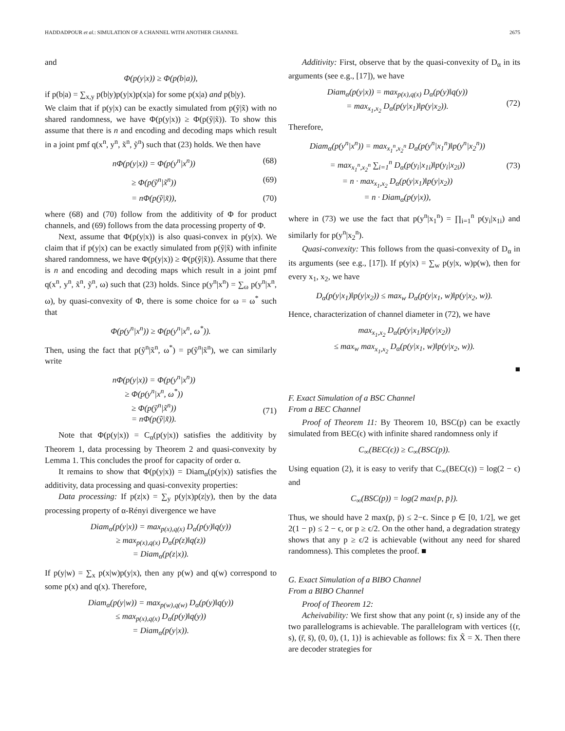HADDADPOUR et al.: SIMULATION OF A CHANNEL WITH ANOTHER CHANNEL 2675
and
Φ(p(y|x)) ≥ Φ(p(b|a)),
if p(b|a) = ∑<sub>x,y</sub> p(b|y)p(y|x)p(x|a) for some p(x|a) and p(b|y).
We claim that if p(y|x) can be exactly simulated from p(ỹ|x̃) with no shared randomness, we have Φ(p(y|x)) ≥ Φ(p(ỹ|x̃)). To show this assume that there is n and encoding and decoding maps which result in a joint pmf q(x<sup>n</sup>, y<sup>n</sup>, x̃<sup>n</sup>, ỹ<sup>n</sup>) such that (23) holds. We then have
nΦ(p(y|x)) = Φ(p(y<sup>n</sup>|x<sup>n</sup>)) (68)
≥ Φ(p(ỹ<sup>n</sup>|x̃<sup>n</sup>)) (69)
= nΦ(p(ỹ|x̃)), (70)
where (68) and (70) follow from the additivity of Φ for product channels, and (69) follows from the data processing property of Φ.
Next, assume that Φ(p(y|x)) is also quasi-convex in p(y|x). We claim that if p(y|x) can be exactly simulated from p(ỹ|x̃) with infinite shared randomness, we have Φ(p(y|x)) ≥ Φ(p(ỹ|x̃)). Assume that there is n and encoding and decoding maps which result in a joint pmf q(x<sup>n</sup>, y<sup>n</sup>, x̃<sup>n</sup>, ỹ<sup>n</sup>, ω) such that (23) holds. Since p(y<sup>n</sup>|x<sup>n</sup>) = ∑<sub>ω</sub> p(y<sup>n</sup>|x<sup>n</sup>, ω), by quasi-convexity of Φ, there is some choice for ω = ω<sup>*</sup> such that
Φ(p(y<sup>n</sup>|x<sup>n</sup>)) ≥ Φ(p(y<sup>n</sup>|x<sup>n</sup>, ω<sup>*</sup>)).
Then, using the fact that p(ỹ<sup>n</sup>|x̃<sup>n</sup>, ω<sup>*</sup>) = p(ỹ<sup>n</sup>|x̃<sup>n</sup>), we can similarly write
nΦ(p(y|x)) = Φ(p(y<sup>n</sup>|x<sup>n</sup>))
≥ Φ(p(y<sup>n</sup>|x<sup>n</sup>, ω<sup>*</sup>))
≥ Φ(p(ỹ<sup>n</sup>|x̃<sup>n</sup>))
= nΦ(p(ỹ|x̃)).
(71)
Note that Φ(p(y|x)) = C<sub>α</sub>(p(y|x)) satisfies the additivity by Theorem 1, data processing by Theorem 2 and quasi-convexity by Lemma 1. This concludes the proof for capacity of order α.
It remains to show that Φ(p(y|x)) = Diam<sub>α</sub>(p(y|x)) satisfies the additivity, data processing and quasi-convexity properties:
Data processing: If p(z|x) = ∑<sub>y</sub> p(y|x)p(z|y), then by the data processing property of α-Rényi divergence we have
Diam<sub>α</sub>(p(y|x)) = max<sub>p(x),q(x)</sub> D<sub>α</sub>(p(y)‖q(y))
≥ max<sub>p(x),q(x)</sub> D<sub>α</sub>(p(z)‖q(z))
= Diam<sub>α</sub>(p(z|x)).
If p(y|w) = ∑<sub>x</sub> p(x|w)p(y|x), then any p(w) and q(w) correspond to some p(x) and q(x). Therefore,
Diam<sub>α</sub>(p(y|w)) = max<sub>p(w),q(w)</sub> D<sub>α</sub>(p(y)‖q(y))
≤ max<sub>p(x),q(x)</sub> D<sub>α</sub>(p(y)‖q(y))
= Diam<sub>α</sub>(p(y|x)).
Additivity: First, observe that by the quasi-convexity of D<sub>α</sub> in its arguments (see e.g., [17]), we have
Diam<sub>α</sub>(p(y|x)) = max<sub>p(x),q(x)</sub> D<sub>α</sub>(p(y)‖q(y))
= max<sub>x<sub>1</sub>,x<sub>2</sub></sub> D<sub>α</sub>(p(y|x<sub>1</sub>)‖p(y|x<sub>2</sub>)).
(72)
Therefore,
Diam<sub>α</sub>(p(y<sup>n</sup>|x<sup>n</sup>)) = max<sub>x<sub>1</sub><sup>n</sup>,x<sub>2</sub><sup>n</sup></sub> D<sub>α</sub>(p(y<sup>n</sup>|x<sub>1</sub><sup>n</sup>)‖p(y<sup>n</sup>|x<sub>2</sub><sup>n</sup>))
= max<sub>x<sub>1</sub><sup>n</sup>,x<sub>2</sub><sup>n</sup></sub> ∑<sub>i=1</sub><sup>n</sup> D<sub>α</sub>(p(y<sub>i</sub>|x<sub>1i</sub>)‖p(y<sub>i</sub>|x<sub>2i</sub>))
= n · max<sub>x<sub>1</sub>,x<sub>2</sub></sub> D<sub>α</sub>(p(y|x<sub>1</sub>)‖p(y|x<sub>2</sub>))
= n · Diam<sub>α</sub>(p(y|x)),
(73)
where in (73) we use the fact that p(y<sup>n</sup>|x<sub>1</sub><sup>n</sup>) = ∏<sub>i=1</sub><sup>n</sup> p(y<sub>i</sub>|x<sub>1i</sub>) and similarly for p(y<sup>n</sup>|x<sub>2</sub><sup>n</sup>).
Quasi-convexity: This follows from the quasi-convexity of D<sub>α</sub> in its arguments (see e.g., [17]). If p(y|x) = ∑<sub>w</sub> p(y|x, w)p(w), then for every x<sub>1</sub>, x<sub>2</sub>, we have
D<sub>α</sub>(p(y|x<sub>1</sub>)‖p(y|x<sub>2</sub>)) ≤ max<sub>w</sub> D<sub>α</sub>(p(y|x<sub>1</sub>, w)‖p(y|x<sub>2</sub>, w)).
Hence, characterization of channel diameter in (72), we have
max<sub>x<sub>1</sub>,x<sub>2</sub></sub> D<sub>α</sub>(p(y|x<sub>1</sub>)‖p(y|x<sub>2</sub>))
≤ max<sub>w</sub> max<sub>x<sub>1</sub>,x<sub>2</sub></sub> D<sub>α</sub>(p(y|x<sub>1</sub>, w)‖p(y|x<sub>2</sub>, w)).
■
F. Exact Simulation of a BSC Channel
From a BEC Channel
Proof of Theorem 11: By Theorem 10, BSC(p) can be exactly simulated from BEC(ϵ) with infinite shared randomness only if
C<sub>∞</sub>(BEC(ϵ)) ≥ C<sub>∞</sub>(BSC(p)).
Using equation (2), it is easy to verify that C<sub>∞</sub>(BEC(ϵ)) = log(2 − ϵ) and
C<sub>∞</sub>(BSC(p)) = log(2 max{p, p̄}).
Thus, we should have 2 max(p, p̄) ≤ 2−ϵ. Since p ∈ [0, 1/2], we get 2(1 − p) ≤ 2 − ϵ, or p ≥ ϵ/2. On the other hand, a degradation strategy shows that any p ≥ ϵ/2 is achievable (without any need for shared randomness). This completes the proof. ■
G. Exact Simulation of a BIBO Channel
From a BIBO Channel
Proof of Theorem 12:
Acheivability: We first show that any point (r, s) inside any of the two parallelograms is achievable. The parallelogram with vertices {(r, s), (r̄, s̄), (0, 0), (1, 1)} is achievable as follows: fix X̃ = X. Then there are decoder strategies for